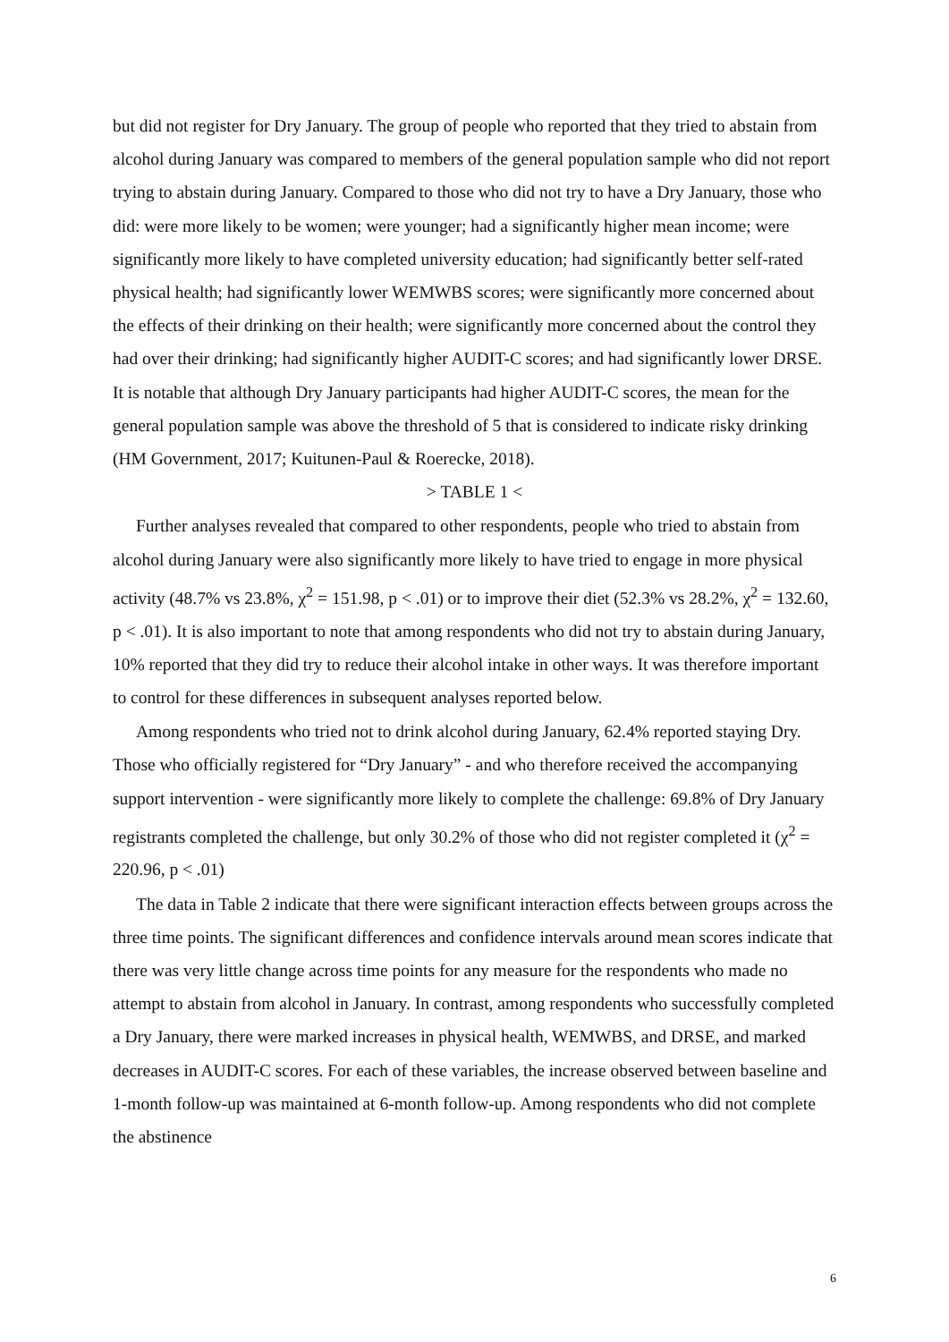but did not register for Dry January. The group of people who reported that they tried to abstain from alcohol during January was compared to members of the general population sample who did not report trying to abstain during January. Compared to those who did not try to have a Dry January, those who did: were more likely to be women; were younger; had a significantly higher mean income; were significantly more likely to have completed university education; had significantly better self-rated physical health; had significantly lower WEMWBS scores; were significantly more concerned about the effects of their drinking on their health; were significantly more concerned about the control they had over their drinking; had significantly higher AUDIT-C scores; and had significantly lower DRSE. It is notable that although Dry January participants had higher AUDIT-C scores, the mean for the general population sample was above the threshold of 5 that is considered to indicate risky drinking (HM Government, 2017; Kuitunen-Paul & Roerecke, 2018).
> TABLE 1 <
Further analyses revealed that compared to other respondents, people who tried to abstain from alcohol during January were also significantly more likely to have tried to engage in more physical activity (48.7% vs 23.8%, χ<sup>2</sup> = 151.98, p < .01) or to improve their diet (52.3% vs 28.2%, χ<sup>2</sup> = 132.60, p < .01). It is also important to note that among respondents who did not try to abstain during January, 10% reported that they did try to reduce their alcohol intake in other ways. It was therefore important to control for these differences in subsequent analyses reported below.
Among respondents who tried not to drink alcohol during January, 62.4% reported staying Dry. Those who officially registered for “Dry January” - and who therefore received the accompanying support intervention - were significantly more likely to complete the challenge: 69.8% of Dry January registrants completed the challenge, but only 30.2% of those who did not register completed it (χ<sup>2</sup> = 220.96, p < .01)
The data in Table 2 indicate that there were significant interaction effects between groups across the three time points. The significant differences and confidence intervals around mean scores indicate that there was very little change across time points for any measure for the respondents who made no attempt to abstain from alcohol in January. In contrast, among respondents who successfully completed a Dry January, there were marked increases in physical health, WEMWBS, and DRSE, and marked decreases in AUDIT-C scores. For each of these variables, the increase observed between baseline and 1-month follow-up was maintained at 6-month follow-up. Among respondents who did not complete the abstinence
6